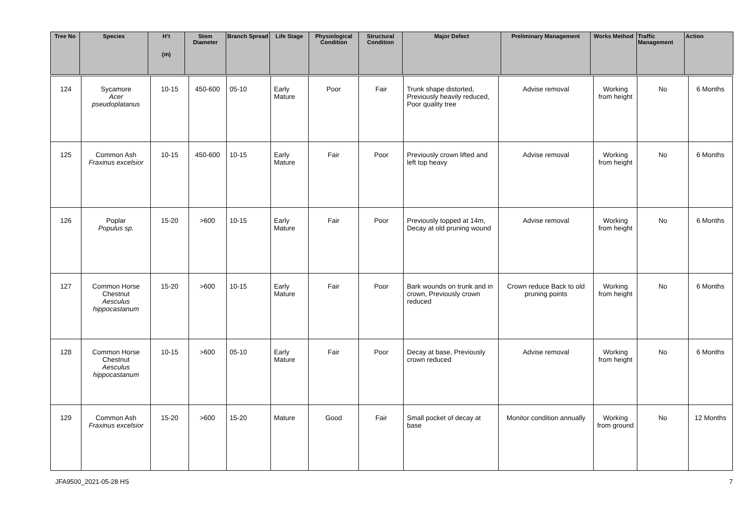| Tree No | Species | H’t (m) | Stem Diameter | Branch Spread | Life Stage | Physiological Condition | Structural Condition | Major Defect | Preliminary Management | Works Method | Traffic Management | Action |
| --- | --- | --- | --- | --- | --- | --- | --- | --- | --- | --- | --- | --- |
| 124 | Sycamore Acer pseudoplatanus | 10-15 | 450-600 | 05-10 | Early Mature | Poor | Fair | Trunk shape distorted, Previously heavily reduced, Poor quality tree | Advise removal | Working from height | No | 6 Months |
| 125 | Common Ash Fraxinus excelsior | 10-15 | 450-600 | 10-15 | Early Mature | Fair | Poor | Previously crown lifted and left top heavy | Advise removal | Working from height | No | 6 Months |
| 126 | Poplar Populus sp. | 15-20 | >600 | 10-15 | Early Mature | Fair | Poor | Previously topped at 14m, Decay at old pruning wound | Advise removal | Working from height | No | 6 Months |
| 127 | Common Horse Chestnut Aesculus hippocastanum | 15-20 | >600 | 10-15 | Early Mature | Fair | Poor | Bark wounds on trunk and in crown, Previously crown reduced | Crown reduce Back to old pruning points | Working from height | No | 6 Months |
| 128 | Common Horse Chestnut Aesculus hippocastanum | 10-15 | >600 | 05-10 | Early Mature | Fair | Poor | Decay at base, Previously crown reduced | Advise removal | Working from height | No | 6 Months |
| 129 | Common Ash Fraxinus excelsior | 15-20 | >600 | 15-20 | Mature | Good | Fair | Small pocket of decay at base | Monitor condition annually | Working from ground | No | 12 Months |
JFA9500_2021-05-28 HS 7